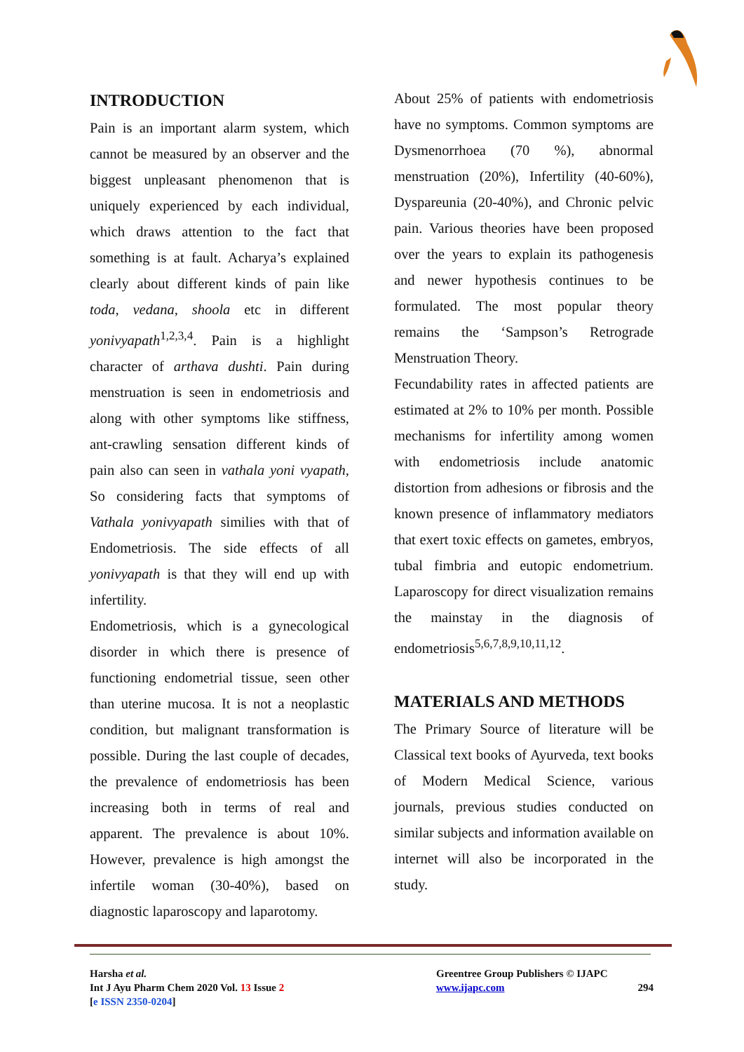INTRODUCTION
Pain is an important alarm system, which cannot be measured by an observer and the biggest unpleasant phenomenon that is uniquely experienced by each individual, which draws attention to the fact that something is at fault. Acharya’s explained clearly about different kinds of pain like toda, vedana, shoola etc in different yonivyapath<sup>1,2,3,4</sup>. Pain is a highlight character of arthava dushti. Pain during menstruation is seen in endometriosis and along with other symptoms like stiffness, ant-crawling sensation different kinds of pain also can seen in vathala yoni vyapath, So considering facts that symptoms of Vathala yonivyapath similies with that of Endometriosis. The side effects of all yonivyapath is that they will end up with infertility.
Endometriosis, which is a gynecological disorder in which there is presence of functioning endometrial tissue, seen other than uterine mucosa. It is not a neoplastic condition, but malignant transformation is possible. During the last couple of decades, the prevalence of endometriosis has been increasing both in terms of real and apparent. The prevalence is about 10%. However, prevalence is high amongst the infertile woman (30-40%), based on diagnostic laparoscopy and laparotomy.
About 25% of patients with endometriosis have no symptoms. Common symptoms are Dysmenorrhoea (70 %), abnormal menstruation (20%), Infertility (40-60%), Dyspareunia (20-40%), and Chronic pelvic pain. Various theories have been proposed over the years to explain its pathogenesis and newer hypothesis continues to be formulated. The most popular theory remains the ‘Sampson’s Retrograde Menstruation Theory.
Fecundability rates in affected patients are estimated at 2% to 10% per month. Possible mechanisms for infertility among women with endometriosis include anatomic distortion from adhesions or fibrosis and the known presence of inflammatory mediators that exert toxic effects on gametes, embryos, tubal fimbria and eutopic endometrium. Laparoscopy for direct visualization remains the mainstay in the diagnosis of endometriosis<sup>5,6,7,8,9,10,11,12</sup>.
MATERIALS AND METHODS
The Primary Source of literature will be Classical text books of Ayurveda, text books of Modern Medical Science, various journals, previous studies conducted on similar subjects and information available on internet will also be incorporated in the study.
Harsha et al.
Int J Ayu Pharm Chem 2020 Vol. 13 Issue 2
[e ISSN 2350-0204]
Greentree Group Publishers © IJAPC
www.ijapc.com 294